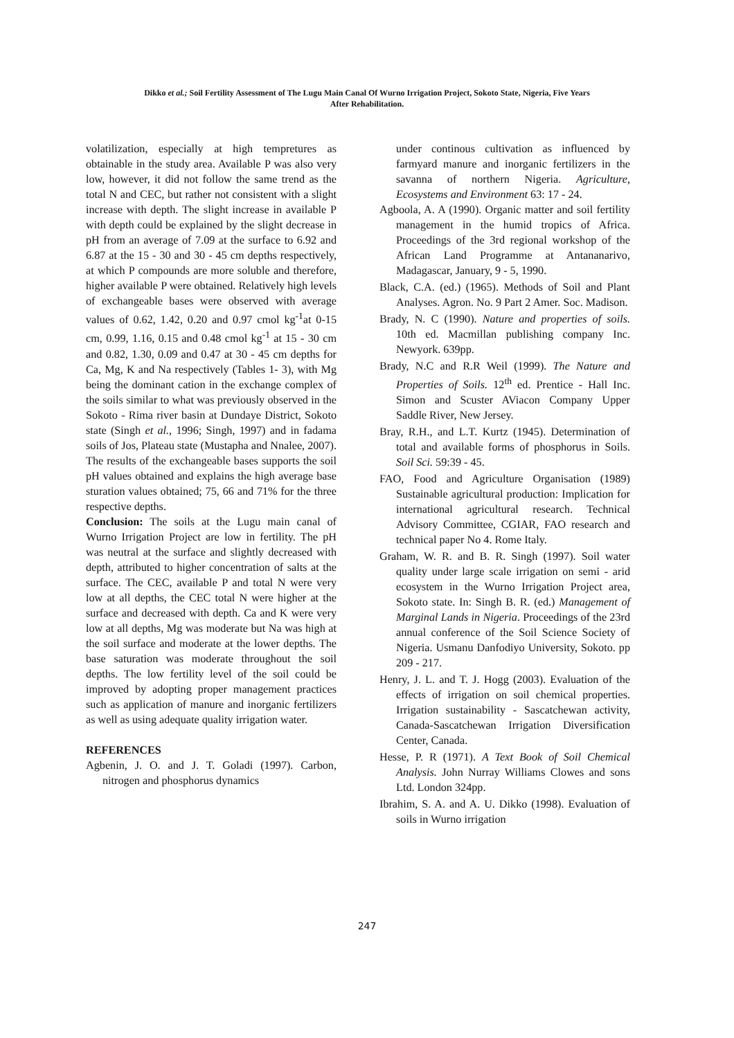Dikko et al.; Soil Fertility Assessment of The Lugu Main Canal Of Wurno Irrigation Project, Sokoto State, Nigeria, Five Years
After Rehabilitation.
volatilization, especially at high tempretures as obtainable in the study area. Available P was also very low, however, it did not follow the same trend as the total N and CEC, but rather not consistent with a slight increase with depth. The slight increase in available P with depth could be explained by the slight decrease in pH from an average of 7.09 at the surface to 6.92 and 6.87 at the 15 - 30 and 30 - 45 cm depths respectively, at which P compounds are more soluble and therefore, higher available P were obtained. Relatively high levels of exchangeable bases were observed with average values of 0.62, 1.42, 0.20 and 0.97 cmol kg<sup>-1</sup>at 0-15 cm, 0.99, 1.16, 0.15 and 0.48 cmol kg<sup>-1</sup> at 15 - 30 cm and 0.82, 1.30, 0.09 and 0.47 at 30 - 45 cm depths for Ca, Mg, K and Na respectively (Tables 1- 3), with Mg being the dominant cation in the exchange complex of the soils similar to what was previously observed in the Sokoto - Rima river basin at Dundaye District, Sokoto state (Singh et al., 1996; Singh, 1997) and in fadama soils of Jos, Plateau state (Mustapha and Nnalee, 2007). The results of the exchangeable bases supports the soil pH values obtained and explains the high average base sturation values obtained; 75, 66 and 71% for the three respective depths.
Conclusion: The soils at the Lugu main canal of Wurno Irrigation Project are low in fertility. The pH was neutral at the surface and slightly decreased with depth, attributed to higher concentration of salts at the surface. The CEC, available P and total N were very low at all depths, the CEC total N were higher at the surface and decreased with depth. Ca and K were very low at all depths, Mg was moderate but Na was high at the soil surface and moderate at the lower depths. The base saturation was moderate throughout the soil depths. The low fertility level of the soil could be improved by adopting proper management practices such as application of manure and inorganic fertilizers as well as using adequate quality irrigation water.
REFERENCES
Agbenin, J. O. and J. T. Goladi (1997). Carbon, nitrogen and phosphorus dynamics
under continous cultivation as influenced by farmyard manure and inorganic fertilizers in the savanna of northern Nigeria. Agriculture, Ecosystems and Environment 63: 17 - 24.
Agboola, A. A (1990). Organic matter and soil fertility management in the humid tropics of Africa. Proceedings of the 3rd regional workshop of the African Land Programme at Antananarivo, Madagascar, January, 9 - 5, 1990.
Black, C.A. (ed.) (1965). Methods of Soil and Plant Analyses. Agron. No. 9 Part 2 Amer. Soc. Madison.
Brady, N. C (1990). Nature and properties of soils. 10th ed. Macmillan publishing company Inc. Newyork. 639pp.
Brady, N.C and R.R Weil (1999). The Nature and Properties of Soils. 12<sup>th</sup> ed. Prentice - Hall Inc. Simon and Scuster AViacon Company Upper Saddle River, New Jersey.
Bray, R.H., and L.T. Kurtz (1945). Determination of total and available forms of phosphorus in Soils. Soil Sci. 59:39 - 45.
FAO, Food and Agriculture Organisation (1989) Sustainable agricultural production: Implication for international agricultural research. Technical Advisory Committee, CGIAR, FAO research and technical paper No 4. Rome Italy.
Graham, W. R. and B. R. Singh (1997). Soil water quality under large scale irrigation on semi - arid ecosystem in the Wurno Irrigation Project area, Sokoto state. In: Singh B. R. (ed.) Management of Marginal Lands in Nigeria. Proceedings of the 23rd annual conference of the Soil Science Society of Nigeria. Usmanu Danfodiyo University, Sokoto. pp 209 - 217.
Henry, J. L. and T. J. Hogg (2003). Evaluation of the effects of irrigation on soil chemical properties. Irrigation sustainability - Sascatchewan activity, Canada-Sascatchewan Irrigation Diversification Center, Canada.
Hesse, P. R (1971). A Text Book of Soil Chemical Analysis. John Nurray Williams Clowes and sons Ltd. London 324pp.
Ibrahim, S. A. and A. U. Dikko (1998). Evaluation of soils in Wurno irrigation
247